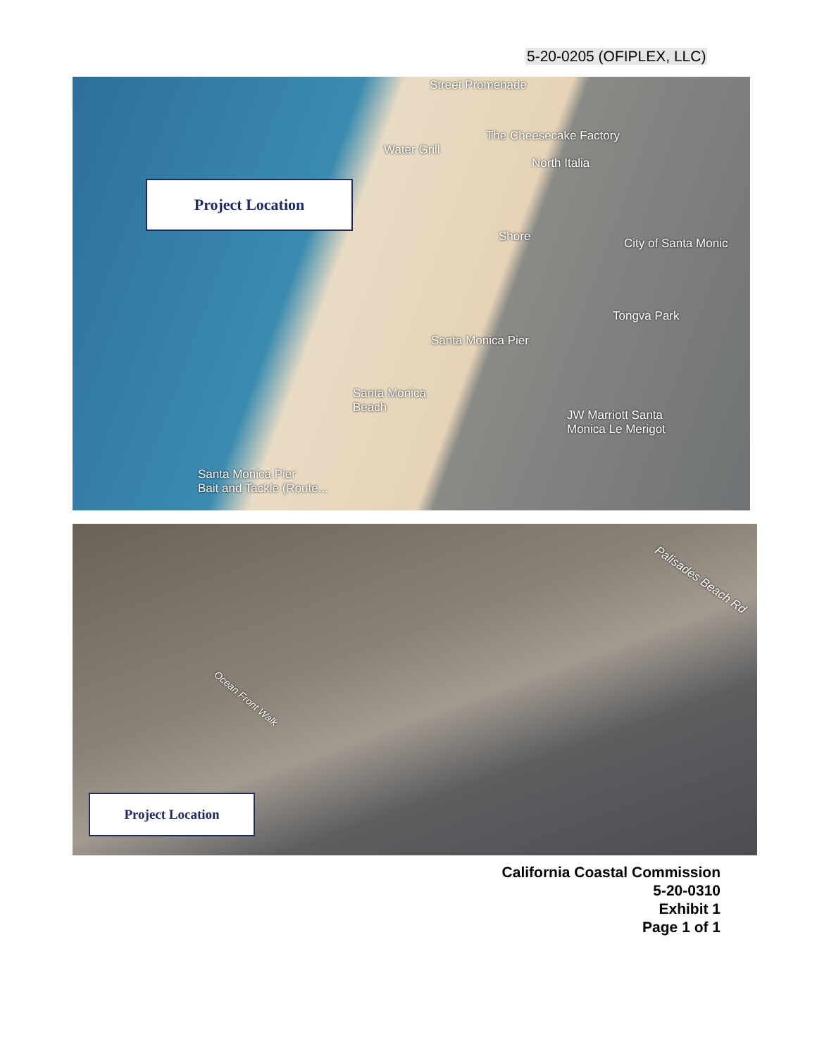5-20-0205 (OFIPLEX, LLC)
Project Location
Street Promenade
The Cheesecake Factory
Water Grill
North Italia
Shore City of Santa Monic
Tongva Park
Santa Monica Pier
Santa Monica
Beach
JW Marriott Santa
Monica Le Merigot
Santa Monica Pier
Bait and Tackle (Route...
Palisades Beach Rd
Ocean Front Walk
Project Location
California Coastal Commission
5-20-0310
Exhibit 1
Page 1 of 1